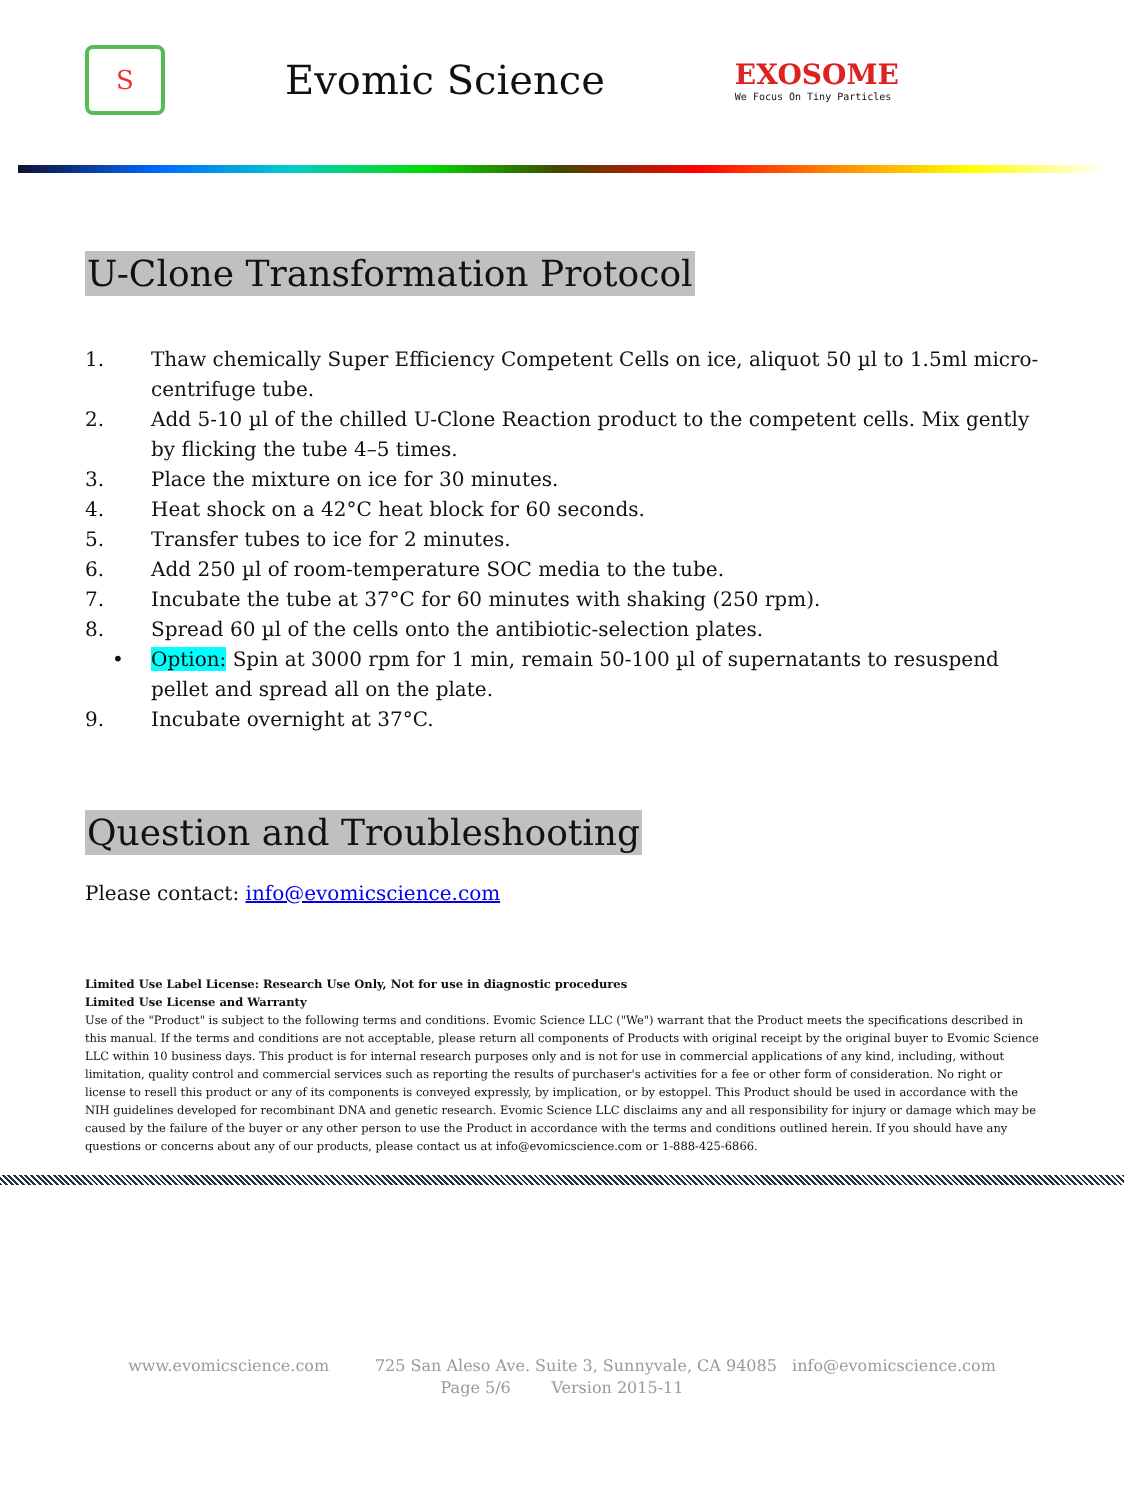S
Evomic Science
EXOSOME
We Focus On Tiny Particles
U-Clone Transformation Protocol
1. Thaw chemically Super Efficiency Competent Cells on ice, aliquot 50 µl to 1.5ml micro-centrifuge tube.
2. Add 5-10 µl of the chilled U-Clone Reaction product to the competent cells. Mix gently by flicking the tube 4–5 times.
3. Place the mixture on ice for 30 minutes.
4. Heat shock on a 42°C heat block for 60 seconds.
5. Transfer tubes to ice for 2 minutes.
6. Add 250 µl of room-temperature SOC media to the tube.
7. Incubate the tube at 37°C for 60 minutes with shaking (250 rpm).
8. Spread 60 µl of the cells onto the antibiotic-selection plates.
• Option: Spin at 3000 rpm for 1 min, remain 50-100 µl of supernatants to resuspend pellet and spread all on the plate.
9. Incubate overnight at 37°C.
Question and Troubleshooting
Please contact: info@evomicscience.com
Limited Use Label License: Research Use Only, Not for use in diagnostic procedures
Limited Use License and Warranty
Use of the "Product" is subject to the following terms and conditions. Evomic Science LLC ("We") warrant that the Product meets the specifications described in this manual. If the terms and conditions are not acceptable, please return all components of Products with original receipt by the original buyer to Evomic Science LLC within 10 business days. This product is for internal research purposes only and is not for use in commercial applications of any kind, including, without limitation, quality control and commercial services such as reporting the results of purchaser's activities for a fee or other form of consideration. No right or license to resell this product or any of its components is conveyed expressly, by implication, or by estoppel. This Product should be used in accordance with the NIH guidelines developed for recombinant DNA and genetic research. Evomic Science LLC disclaims any and all responsibility for injury or damage which may be caused by the failure of the buyer or any other person to use the Product in accordance with the terms and conditions outlined herein. If you should have any questions or concerns about any of our products, please contact us at info@evomicscience.com or 1-888-425-6866.
www.evomicscience.com 725 San Aleso Ave. Suite 3, Sunnyvale, CA 94085 info@evomicscience.com
Page 5/6 Version 2015-11